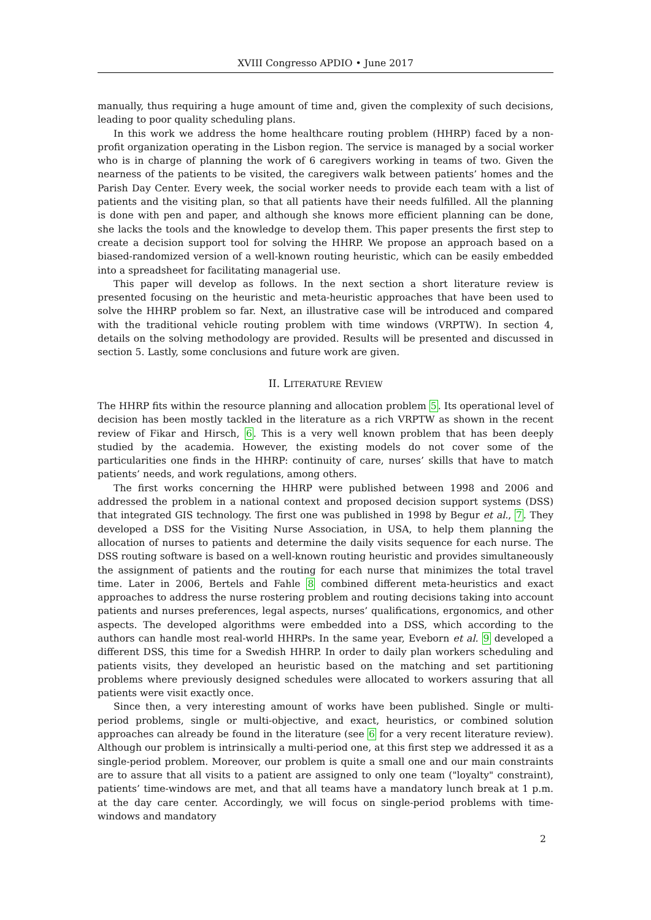XVIII Congresso APDIO • June 2017
manually, thus requiring a huge amount of time and, given the complexity of such decisions, leading to poor quality scheduling plans.
In this work we address the home healthcare routing problem (HHRP) faced by a non-profit organization operating in the Lisbon region. The service is managed by a social worker who is in charge of planning the work of 6 caregivers working in teams of two. Given the nearness of the patients to be visited, the caregivers walk between patients’ homes and the Parish Day Center. Every week, the social worker needs to provide each team with a list of patients and the visiting plan, so that all patients have their needs fulfilled. All the planning is done with pen and paper, and although she knows more efficient planning can be done, she lacks the tools and the knowledge to develop them. This paper presents the first step to create a decision support tool for solving the HHRP. We propose an approach based on a biased-randomized version of a well-known routing heuristic, which can be easily embedded into a spreadsheet for facilitating managerial use.
This paper will develop as follows. In the next section a short literature review is presented focusing on the heuristic and meta-heuristic approaches that have been used to solve the HHRP problem so far. Next, an illustrative case will be introduced and compared with the traditional vehicle routing problem with time windows (VRPTW). In section 4, details on the solving methodology are provided. Results will be presented and discussed in section 5. Lastly, some conclusions and future work are given.
II. LITERATURE REVIEW
The HHRP fits within the resource planning and allocation problem 5. Its operational level of decision has been mostly tackled in the literature as a rich VRPTW as shown in the recent review of Fikar and Hirsch, 6. This is a very well known problem that has been deeply studied by the academia. However, the existing models do not cover some of the particularities one finds in the HHRP: continuity of care, nurses’ skills that have to match patients’ needs, and work regulations, among others.
The first works concerning the HHRP were published between 1998 and 2006 and addressed the problem in a national context and proposed decision support systems (DSS) that integrated GIS technology. The first one was published in 1998 by Begur et al., 7. They developed a DSS for the Visiting Nurse Association, in USA, to help them planning the allocation of nurses to patients and determine the daily visits sequence for each nurse. The DSS routing software is based on a well-known routing heuristic and provides simultaneously the assignment of patients and the routing for each nurse that minimizes the total travel time. Later in 2006, Bertels and Fahle 8 combined different meta-heuristics and exact approaches to address the nurse rostering problem and routing decisions taking into account patients and nurses preferences, legal aspects, nurses’ qualifications, ergonomics, and other aspects. The developed algorithms were embedded into a DSS, which according to the authors can handle most real-world HHRPs. In the same year, Eveborn et al. 9 developed a different DSS, this time for a Swedish HHRP. In order to daily plan workers scheduling and patients visits, they developed an heuristic based on the matching and set partitioning problems where previously designed schedules were allocated to workers assuring that all patients were visit exactly once.
Since then, a very interesting amount of works have been published. Single or multi-period problems, single or multi-objective, and exact, heuristics, or combined solution approaches can already be found in the literature (see 6 for a very recent literature review). Although our problem is intrinsically a multi-period one, at this first step we addressed it as a single-period problem. Moreover, our problem is quite a small one and our main constraints are to assure that all visits to a patient are assigned to only one team ("loyalty" constraint), patients’ time-windows are met, and that all teams have a mandatory lunch break at 1 p.m. at the day care center. Accordingly, we will focus on single-period problems with time-windows and mandatory
2